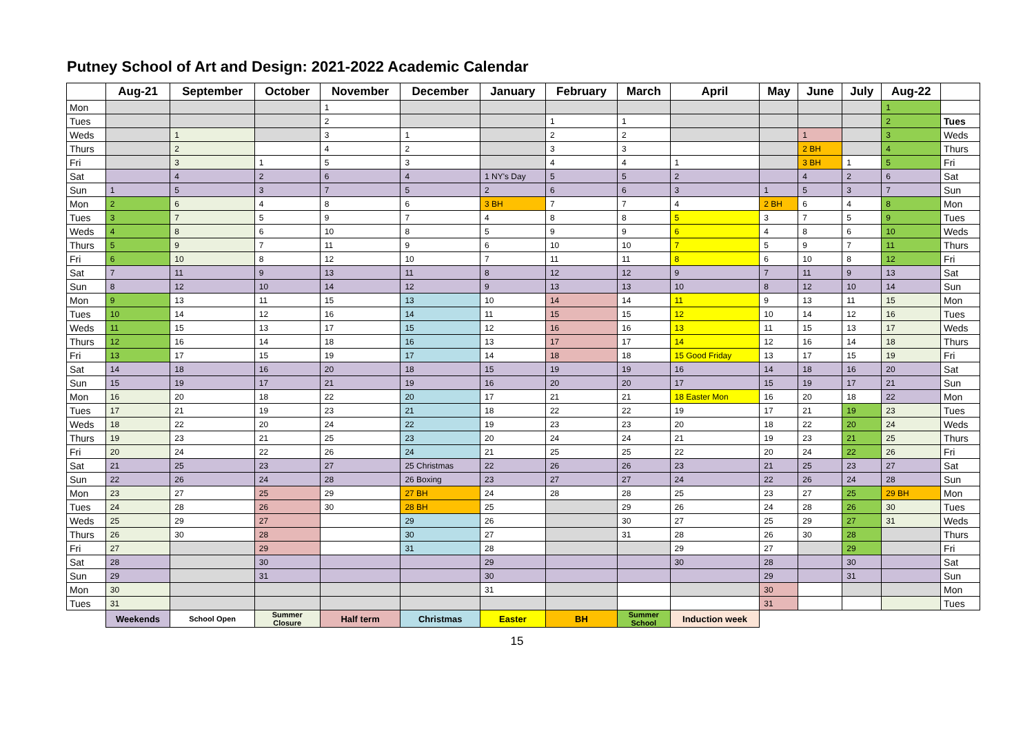Putney School of Art and Design: 2021-2022 Academic Calendar
| | Aug-21 | September | October | November | December | January | February | March | April | May | June | July | Aug-22 | |
| --- | --- | --- | --- | --- | --- | --- | --- | --- | --- | --- | --- | --- | --- | --- |
| Mon | | | | 1 | | | | | | | | | 1 | |
| Tues | | | | 2 | | | 1 | 1 | | | | | 2 | Tues |
| Weds | | 1 | | 3 | 1 | | 2 | 2 | | | 1 | | 3 | Weds |
| Thurs | | 2 | | 4 | 2 | | 3 | 3 | | | 2 BH | | 4 | Thurs |
| Fri | | 3 | 1 | 5 | 3 | | 4 | 4 | 1 | | 3 BH | 1 | 5 | Fri |
| Sat | | 4 | 2 | 6 | 4 | 1 NY's Day | 5 | 5 | 2 | | 4 | 2 | 6 | Sat |
| Sun | 1 | 5 | 3 | 7 | 5 | 2 | 6 | 6 | 3 | 1 | 5 | 3 | 7 | Sun |
| Mon | 2 | 6 | 4 | 8 | 6 | 3 BH | 7 | 7 | 4 | 2 BH | 6 | 4 | 8 | Mon |
| Tues | 3 | 7 | 5 | 9 | 7 | 4 | 8 | 8 | 5 | 3 | 7 | 5 | 9 | Tues |
| Weds | 4 | 8 | 6 | 10 | 8 | 5 | 9 | 9 | 6 | 4 | 8 | 6 | 10 | Weds |
| Thurs | 5 | 9 | 7 | 11 | 9 | 6 | 10 | 10 | 7 | 5 | 9 | 7 | 11 | Thurs |
| Fri | 6 | 10 | 8 | 12 | 10 | 7 | 11 | 11 | 8 | 6 | 10 | 8 | 12 | Fri |
| Sat | 7 | 11 | 9 | 13 | 11 | 8 | 12 | 12 | 9 | 7 | 11 | 9 | 13 | Sat |
| Sun | 8 | 12 | 10 | 14 | 12 | 9 | 13 | 13 | 10 | 8 | 12 | 10 | 14 | Sun |
| Mon | 9 | 13 | 11 | 15 | 13 | 10 | 14 | 14 | 11 | 9 | 13 | 11 | 15 | Mon |
| Tues | 10 | 14 | 12 | 16 | 14 | 11 | 15 | 15 | 12 | 10 | 14 | 12 | 16 | Tues |
| Weds | 11 | 15 | 13 | 17 | 15 | 12 | 16 | 16 | 13 | 11 | 15 | 13 | 17 | Weds |
| Thurs | 12 | 16 | 14 | 18 | 16 | 13 | 17 | 17 | 14 | 12 | 16 | 14 | 18 | Thurs |
| Fri | 13 | 17 | 15 | 19 | 17 | 14 | 18 | 18 | 15 Good Friday | 13 | 17 | 15 | 19 | Fri |
| Sat | 14 | 18 | 16 | 20 | 18 | 15 | 19 | 19 | 16 | 14 | 18 | 16 | 20 | Sat |
| Sun | 15 | 19 | 17 | 21 | 19 | 16 | 20 | 20 | 17 | 15 | 19 | 17 | 21 | Sun |
| Mon | 16 | 20 | 18 | 22 | 20 | 17 | 21 | 21 | 18 Easter Mon | 16 | 20 | 18 | 22 | Mon |
| Tues | 17 | 21 | 19 | 23 | 21 | 18 | 22 | 22 | 19 | 17 | 21 | 19 | 23 | Tues |
| Weds | 18 | 22 | 20 | 24 | 22 | 19 | 23 | 23 | 20 | 18 | 22 | 20 | 24 | Weds |
| Thurs | 19 | 23 | 21 | 25 | 23 | 20 | 24 | 24 | 21 | 19 | 23 | 21 | 25 | Thurs |
| Fri | 20 | 24 | 22 | 26 | 24 | 21 | 25 | 25 | 22 | 20 | 24 | 22 | 26 | Fri |
| Sat | 21 | 25 | 23 | 27 | 25 Christmas | 22 | 26 | 26 | 23 | 21 | 25 | 23 | 27 | Sat |
| Sun | 22 | 26 | 24 | 28 | 26 Boxing | 23 | 27 | 27 | 24 | 22 | 26 | 24 | 28 | Sun |
| Mon | 23 | 27 | 25 | 29 | 27 BH | 24 | 28 | 28 | 25 | 23 | 27 | 25 | 29 BH | Mon |
| Tues | 24 | 28 | 26 | 30 | 28 BH | 25 | | 29 | 26 | 24 | 28 | 26 | 30 | Tues |
| Weds | 25 | 29 | 27 | | 29 | 26 | | 30 | 27 | 25 | 29 | 27 | 31 | Weds |
| Thurs | 26 | 30 | 28 | | 30 | 27 | | 31 | 28 | 26 | 30 | 28 | | Thurs |
| Fri | 27 | | 29 | | 31 | 28 | | | 29 | 27 | | 29 | | Fri |
| Sat | 28 | | 30 | | | 29 | | | 30 | 28 | | 30 | | Sat |
| Sun | 29 | | 31 | | | 30 | | | | 29 | | 31 | | Sun |
| Mon | 30 | | | | | 31 | | | | 30 | | | | Mon |
| Tues | 31 | | | | | | | | | 31 | | | | Tues |
| | Weekends | School Open | Summer Closure | Half term | Christmas | Easter | BH | Summer School | Induction week | | | | | |
15